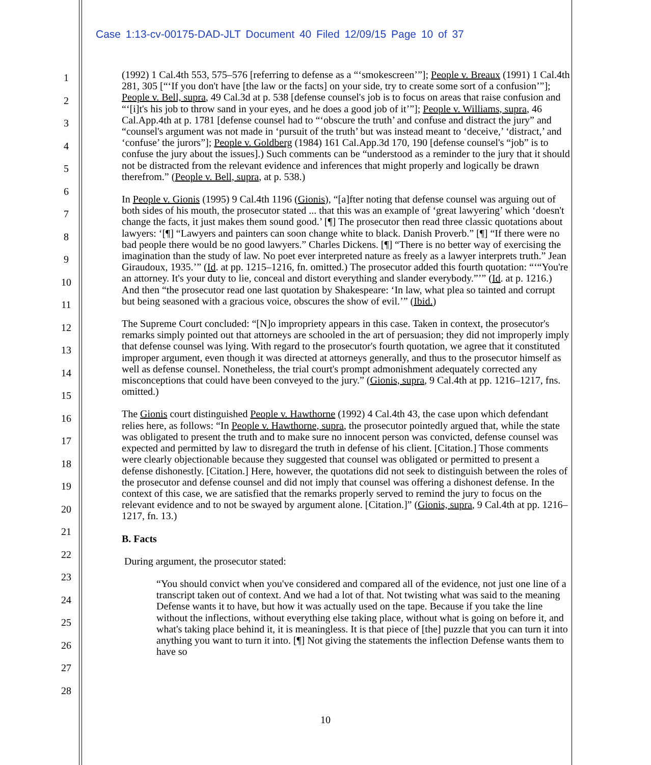Case 1:13-cv-00175-DAD-JLT Document 40 Filed 12/09/15 Page 10 of 37
1
2
3
4
5
6
7
8
9
10
11
12
13
14
15
16
17
18
19
20
21
22
23
24
25
26
27
28
(1992) 1 Cal.4th 553, 575–576 [referring to defense as a “‘smokescreen’”]; People v. Breaux (1991) 1 Cal.4th 281, 305 [“‘If you don't have [the law or the facts] on your side, try to create some sort of a confusion’”]; People v. Bell, supra, 49 Cal.3d at p. 538 [defense counsel's job is to focus on areas that raise confusion and “‘[i]t's his job to throw sand in your eyes, and he does a good job of it’”]; People v. Williams, supra, 46 Cal.App.4th at p. 1781 [defense counsel had to “‘obscure the truth’ and confuse and distract the jury” and “counsel's argument was not made in ‘pursuit of the truth’ but was instead meant to ‘deceive,’ ‘distract,’ and ‘confuse’ the jurors”]; People v. Goldberg (1984) 161 Cal.App.3d 170, 190 [defense counsel's “job” is to confuse the jury about the issues].) Such comments can be “understood as a reminder to the jury that it should not be distracted from the relevant evidence and inferences that might properly and logically be drawn therefrom.” (People v. Bell, supra, at p. 538.)
In People v. Gionis (1995) 9 Cal.4th 1196 (Gionis), “[a]fter noting that defense counsel was arguing out of both sides of his mouth, the prosecutor stated ... that this was an example of ‘great lawyering’ which ‘doesn't change the facts, it just makes them sound good.’ [¶] The prosecutor then read three classic quotations about lawyers: ‘[¶] “Lawyers and painters can soon change white to black. Danish Proverb.” [¶] “If there were no bad people there would be no good lawyers.” Charles Dickens. [¶] “There is no better way of exercising the imagination than the study of law. No poet ever interpreted nature as freely as a lawyer interprets truth.” Jean Giraudoux, 1935.’” (Id. at pp. 1215–1216, fn. omitted.) The prosecutor added this fourth quotation: “‘“You're an attorney. It's your duty to lie, conceal and distort everything and slander everybody.”’” (Id. at p. 1216.) And then “the prosecutor read one last quotation by Shakespeare: ‘In law, what plea so tainted and corrupt but being seasoned with a gracious voice, obscures the show of evil.’” (Ibid.)
The Supreme Court concluded: “[N]o impropriety appears in this case. Taken in context, the prosecutor's remarks simply pointed out that attorneys are schooled in the art of persuasion; they did not improperly imply that defense counsel was lying. With regard to the prosecutor's fourth quotation, we agree that it constituted improper argument, even though it was directed at attorneys generally, and thus to the prosecutor himself as well as defense counsel. Nonetheless, the trial court's prompt admonishment adequately corrected any misconceptions that could have been conveyed to the jury.” (Gionis, supra, 9 Cal.4th at pp. 1216–1217, fns. omitted.)
The Gionis court distinguished People v. Hawthorne (1992) 4 Cal.4th 43, the case upon which defendant relies here, as follows: “In People v. Hawthorne, supra, the prosecutor pointedly argued that, while the state was obligated to present the truth and to make sure no innocent person was convicted, defense counsel was expected and permitted by law to disregard the truth in defense of his client. [Citation.] Those comments were clearly objectionable because they suggested that counsel was obligated or permitted to present a defense dishonestly. [Citation.] Here, however, the quotations did not seek to distinguish between the roles of the prosecutor and defense counsel and did not imply that counsel was offering a dishonest defense. In the context of this case, we are satisfied that the remarks properly served to remind the jury to focus on the relevant evidence and to not be swayed by argument alone. [Citation.]” (Gionis, supra, 9 Cal.4th at pp. 1216–1217, fn. 13.)
B. Facts
During argument, the prosecutor stated:
“You should convict when you've considered and compared all of the evidence, not just one line of a transcript taken out of context. And we had a lot of that. Not twisting what was said to the meaning Defense wants it to have, but how it was actually used on the tape. Because if you take the line without the inflections, without everything else taking place, without what is going on before it, and what's taking place behind it, it is meaningless. It is that piece of [the] puzzle that you can turn it into anything you want to turn it into. [¶] Not giving the statements the inflection Defense wants them to have so
10